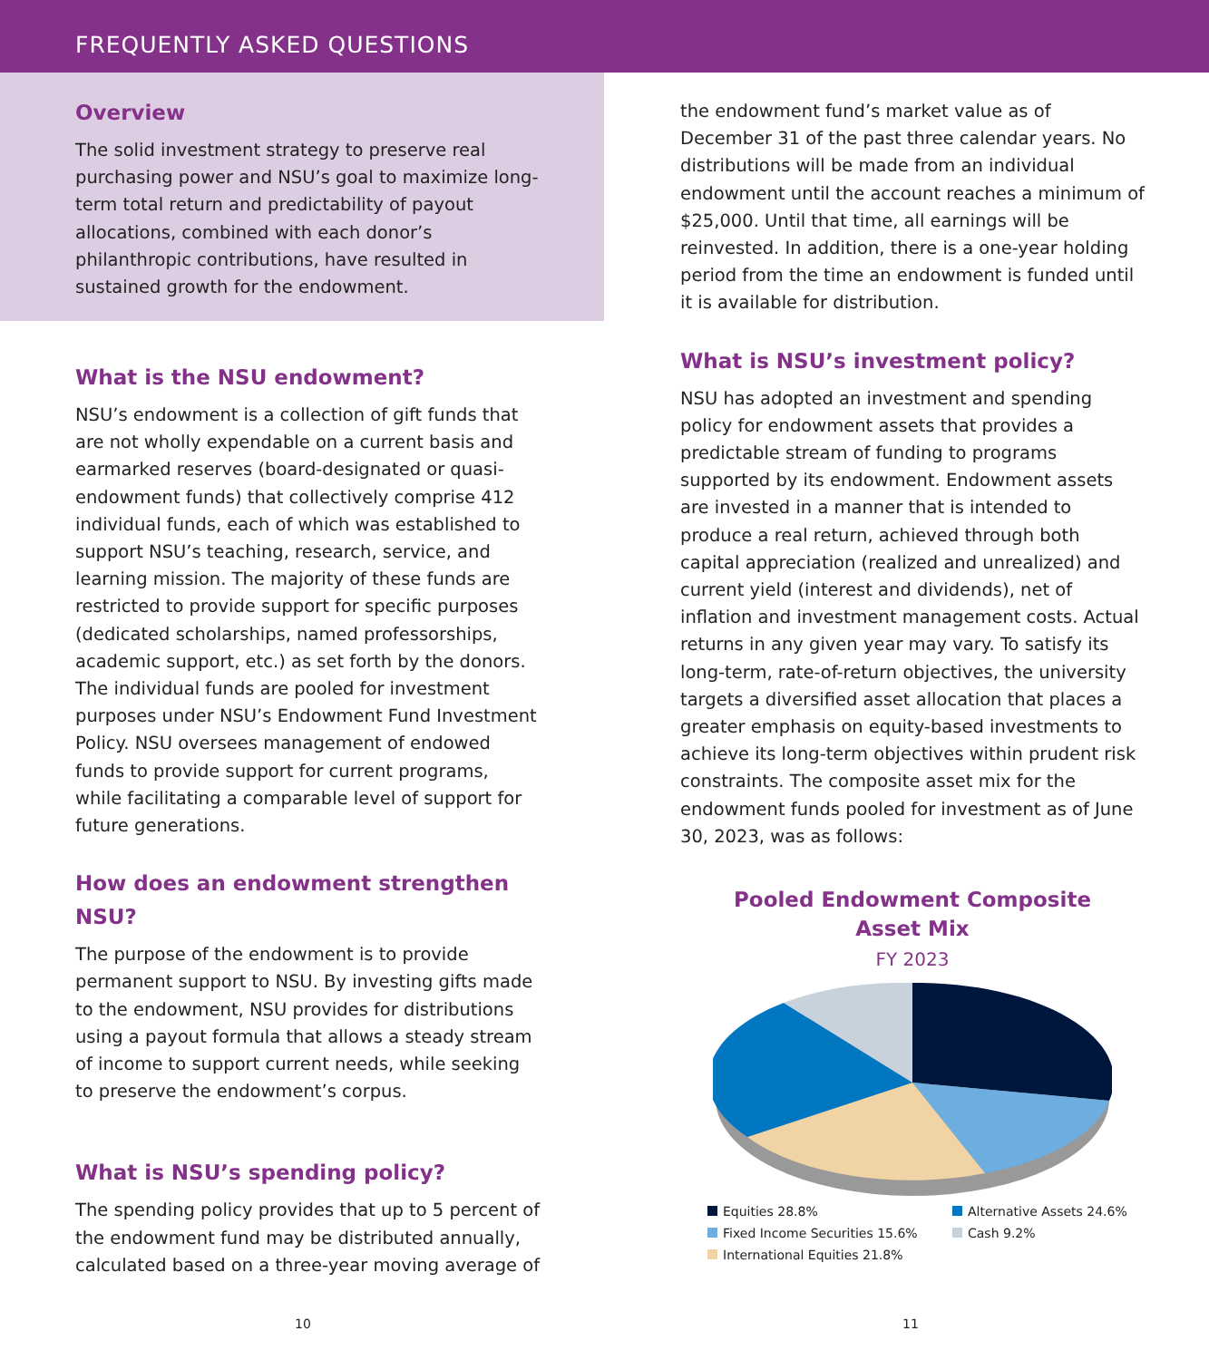FREQUENTLY ASKED QUESTIONS
Overview
The solid investment strategy to preserve real purchasing power and NSU’s goal to maximize long-term total return and predictability of payout allocations, combined with each donor’s philanthropic contributions, have resulted in sustained growth for the endowment.
What is the NSU endowment?
NSU’s endowment is a collection of gift funds that are not wholly expendable on a current basis and earmarked reserves (board-designated or quasi-endowment funds) that collectively comprise 412 individual funds, each of which was established to support NSU’s teaching, research, service, and learning mission. The majority of these funds are restricted to provide support for specific purposes (dedicated scholarships, named professorships, academic support, etc.) as set forth by the donors. The individual funds are pooled for investment purposes under NSU’s Endowment Fund Investment Policy. NSU oversees management of endowed funds to provide support for current programs, while facilitating a comparable level of support for future generations.
How does an endowment strengthen NSU?
The purpose of the endowment is to provide permanent support to NSU. By investing gifts made to the endowment, NSU provides for distributions using a payout formula that allows a steady stream of income to support current needs, while seeking to preserve the endowment’s corpus.
What is NSU’s spending policy?
The spending policy provides that up to 5 percent of the endowment fund may be distributed annually, calculated based on a three-year moving average of
the endowment fund’s market value as of December 31 of the past three calendar years. No distributions will be made from an individual endowment until the account reaches a minimum of $25,000. Until that time, all earnings will be reinvested. In addition, there is a one-year holding period from the time an endowment is funded until it is available for distribution.
What is NSU’s investment policy?
NSU has adopted an investment and spending policy for endowment assets that provides a predictable stream of funding to programs supported by its endowment. Endowment assets are invested in a manner that is intended to produce a real return, achieved through both capital appreciation (realized and unrealized) and current yield (interest and dividends), net of inflation and investment management costs. Actual returns in any given year may vary. To satisfy its long-term, rate-of-return objectives, the university targets a diversified asset allocation that places a greater emphasis on equity-based investments to achieve its long-term objectives within prudent risk constraints. The composite asset mix for the endowment funds pooled for investment as of June 30, 2023, was as follows:
Pooled Endowment Composite
Asset Mix
FY 2023
Equities 28.8%
Alternative Assets 24.6%
Fixed Income Securities 15.6%
Cash 9.2%
International Equities 21.8%
10 11